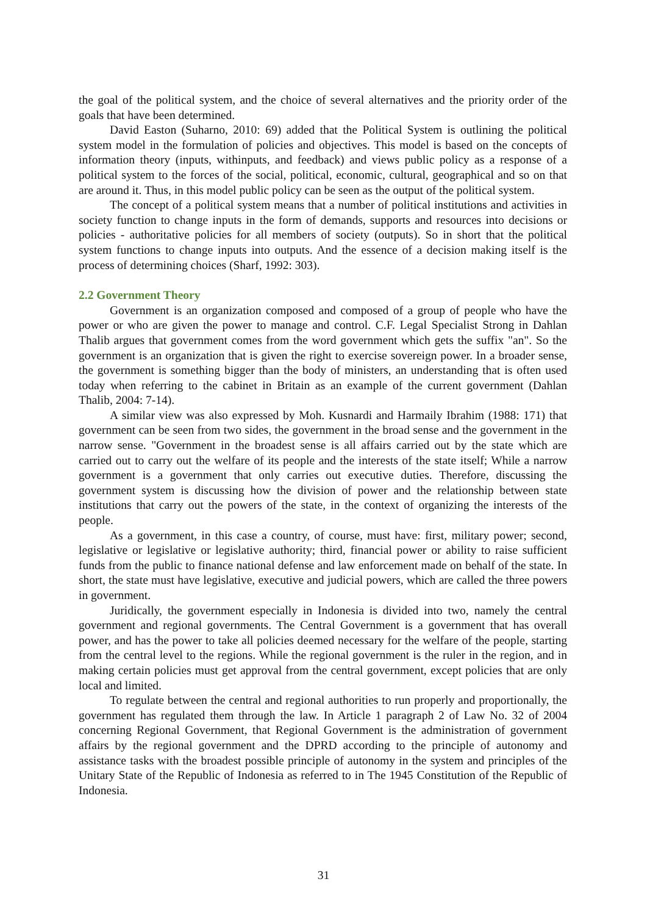the goal of the political system, and the choice of several alternatives and the priority order of the goals that have been determined.
David Easton (Suharno, 2010: 69) added that the Political System is outlining the political system model in the formulation of policies and objectives. This model is based on the concepts of information theory (inputs, withinputs, and feedback) and views public policy as a response of a political system to the forces of the social, political, economic, cultural, geographical and so on that are around it. Thus, in this model public policy can be seen as the output of the political system.
The concept of a political system means that a number of political institutions and activities in society function to change inputs in the form of demands, supports and resources into decisions or policies - authoritative policies for all members of society (outputs). So in short that the political system functions to change inputs into outputs. And the essence of a decision making itself is the process of determining choices (Sharf, 1992: 303).
2.2 Government Theory
Government is an organization composed and composed of a group of people who have the power or who are given the power to manage and control. C.F. Legal Specialist Strong in Dahlan Thalib argues that government comes from the word government which gets the suffix "an". So the government is an organization that is given the right to exercise sovereign power. In a broader sense, the government is something bigger than the body of ministers, an understanding that is often used today when referring to the cabinet in Britain as an example of the current government (Dahlan Thalib, 2004: 7-14).
A similar view was also expressed by Moh. Kusnardi and Harmaily Ibrahim (1988: 171) that government can be seen from two sides, the government in the broad sense and the government in the narrow sense. "Government in the broadest sense is all affairs carried out by the state which are carried out to carry out the welfare of its people and the interests of the state itself; While a narrow government is a government that only carries out executive duties. Therefore, discussing the government system is discussing how the division of power and the relationship between state institutions that carry out the powers of the state, in the context of organizing the interests of the people.
As a government, in this case a country, of course, must have: first, military power; second, legislative or legislative or legislative authority; third, financial power or ability to raise sufficient funds from the public to finance national defense and law enforcement made on behalf of the state. In short, the state must have legislative, executive and judicial powers, which are called the three powers in government.
Juridically, the government especially in Indonesia is divided into two, namely the central government and regional governments. The Central Government is a government that has overall power, and has the power to take all policies deemed necessary for the welfare of the people, starting from the central level to the regions. While the regional government is the ruler in the region, and in making certain policies must get approval from the central government, except policies that are only local and limited.
To regulate between the central and regional authorities to run properly and proportionally, the government has regulated them through the law. In Article 1 paragraph 2 of Law No. 32 of 2004 concerning Regional Government, that Regional Government is the administration of government affairs by the regional government and the DPRD according to the principle of autonomy and assistance tasks with the broadest possible principle of autonomy in the system and principles of the Unitary State of the Republic of Indonesia as referred to in The 1945 Constitution of the Republic of Indonesia.
31